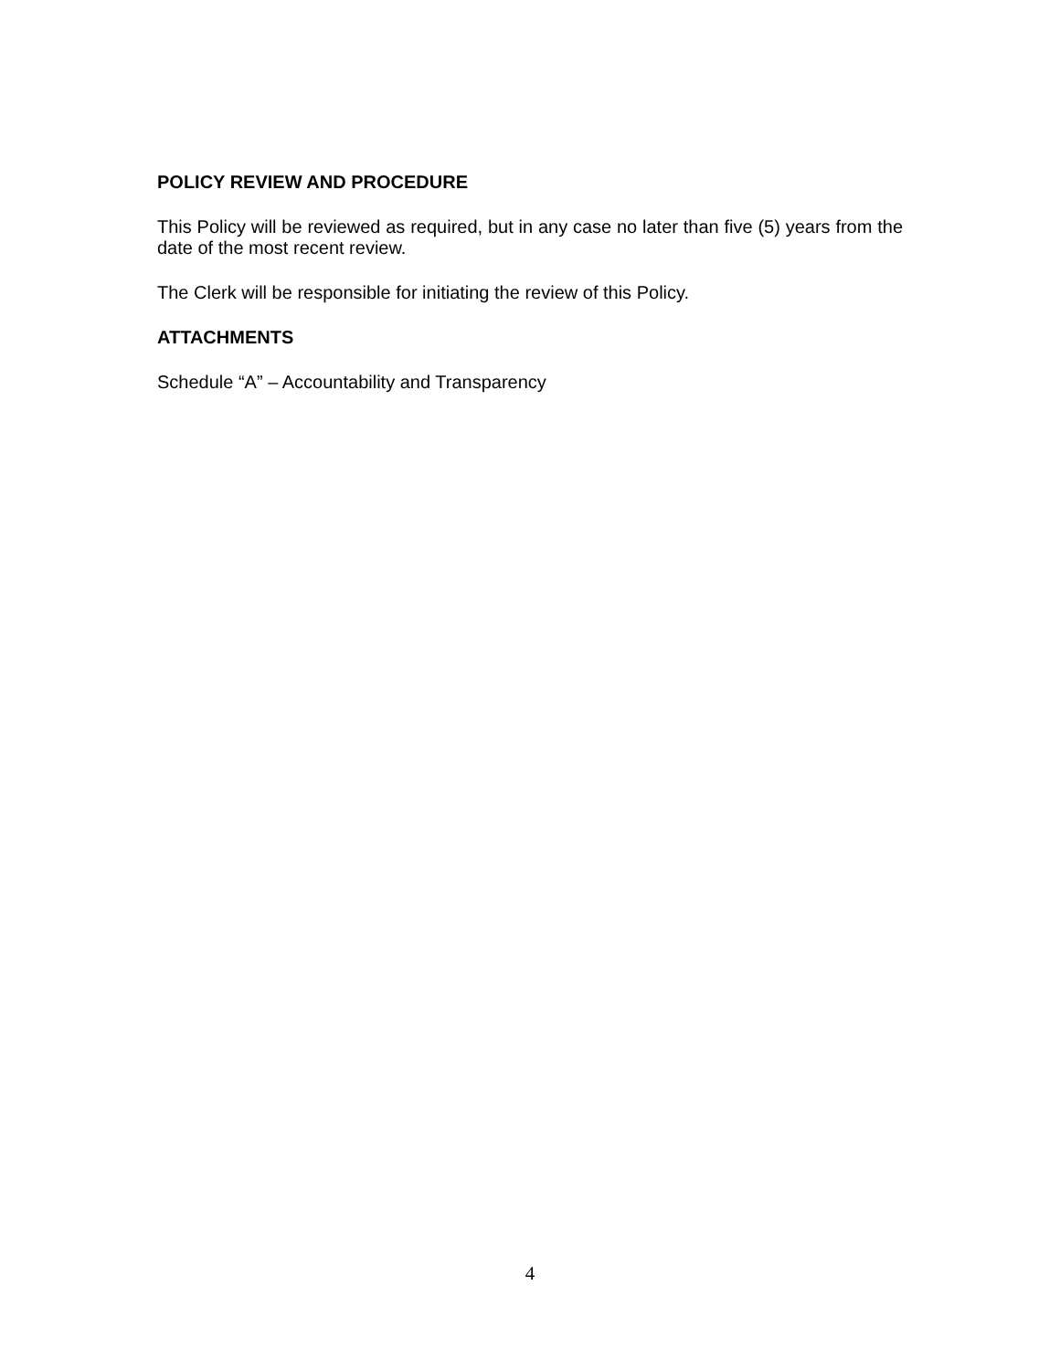POLICY REVIEW AND PROCEDURE
This Policy will be reviewed as required, but in any case no later than five (5) years from the date of the most recent review.
The Clerk will be responsible for initiating the review of this Policy.
ATTACHMENTS
Schedule “A” – Accountability and Transparency
4